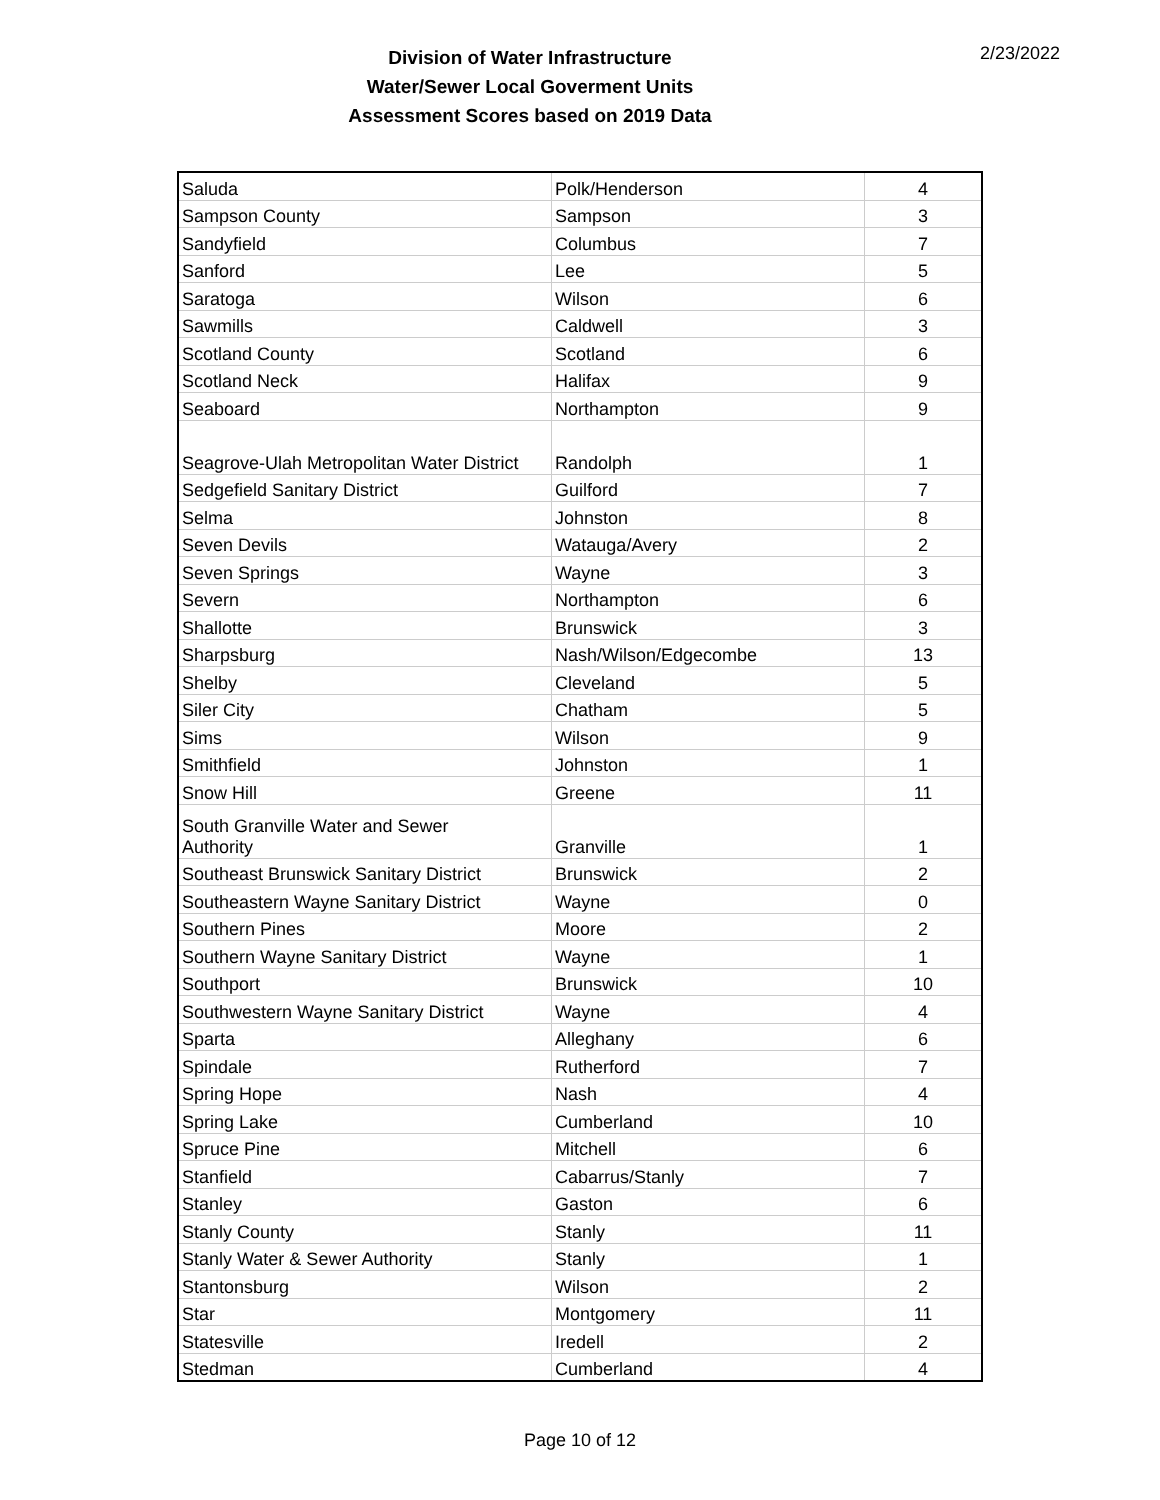Division of Water Infrastructure
Water/Sewer Local Goverment Units
Assessment Scores based on 2019 Data
2/23/2022
| Saluda | Polk/Henderson | 4 |
| Sampson County | Sampson | 3 |
| Sandyfield | Columbus | 7 |
| Sanford | Lee | 5 |
| Saratoga | Wilson | 6 |
| Sawmills | Caldwell | 3 |
| Scotland County | Scotland | 6 |
| Scotland Neck | Halifax | 9 |
| Seaboard | Northampton | 9 |
| Seagrove-Ulah Metropolitan Water District | Randolph | 1 |
| Sedgefield Sanitary District | Guilford | 7 |
| Selma | Johnston | 8 |
| Seven Devils | Watauga/Avery | 2 |
| Seven Springs | Wayne | 3 |
| Severn | Northampton | 6 |
| Shallotte | Brunswick | 3 |
| Sharpsburg | Nash/Wilson/Edgecombe | 13 |
| Shelby | Cleveland | 5 |
| Siler City | Chatham | 5 |
| Sims | Wilson | 9 |
| Smithfield | Johnston | 1 |
| Snow Hill | Greene | 11 |
| South Granville Water and Sewer Authority | Granville | 1 |
| Southeast Brunswick Sanitary District | Brunswick | 2 |
| Southeastern Wayne Sanitary District | Wayne | 0 |
| Southern Pines | Moore | 2 |
| Southern Wayne Sanitary District | Wayne | 1 |
| Southport | Brunswick | 10 |
| Southwestern Wayne Sanitary District | Wayne | 4 |
| Sparta | Alleghany | 6 |
| Spindale | Rutherford | 7 |
| Spring Hope | Nash | 4 |
| Spring Lake | Cumberland | 10 |
| Spruce Pine | Mitchell | 6 |
| Stanfield | Cabarrus/Stanly | 7 |
| Stanley | Gaston | 6 |
| Stanly County | Stanly | 11 |
| Stanly Water & Sewer Authority | Stanly | 1 |
| Stantonsburg | Wilson | 2 |
| Star | Montgomery | 11 |
| Statesville | Iredell | 2 |
| Stedman | Cumberland | 4 |
Page 10 of 12